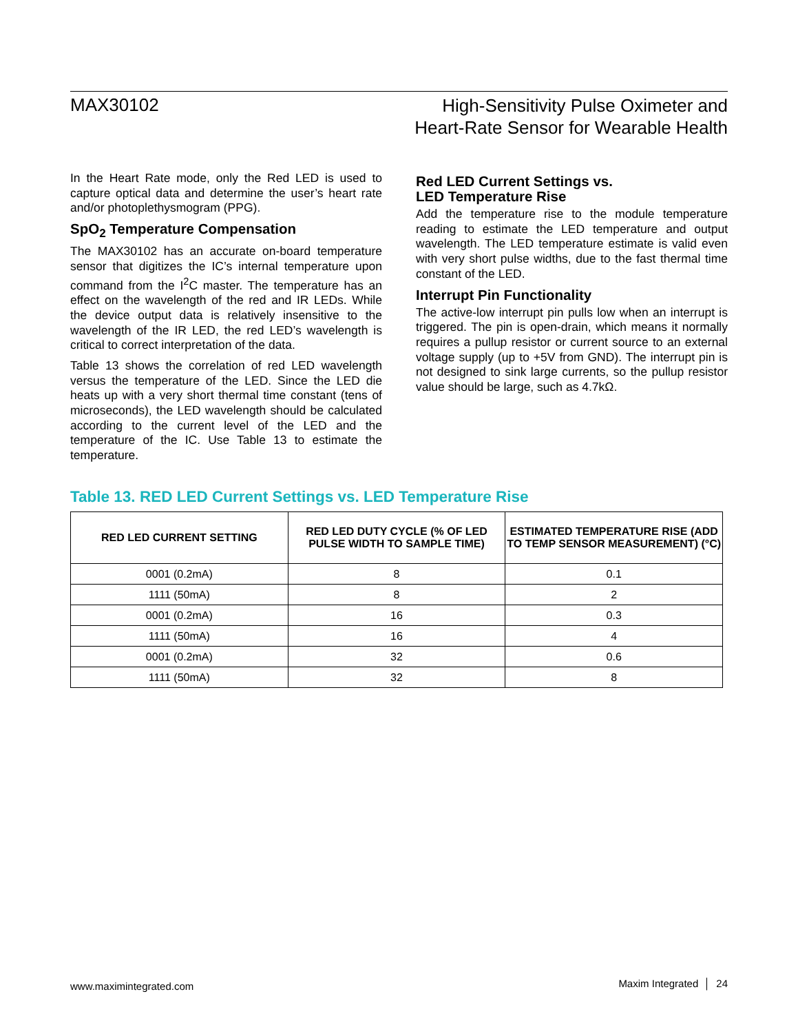MAX30102
High-Sensitivity Pulse Oximeter and
Heart-Rate Sensor for Wearable Health
In the Heart Rate mode, only the Red LED is used to capture optical data and determine the user’s heart rate and/or photoplethysmogram (PPG).
SpO<sub>2</sub> Temperature Compensation
The MAX30102 has an accurate on-board temperature sensor that digitizes the IC’s internal temperature upon command from the I<sup>2</sup>C master. The temperature has an effect on the wavelength of the red and IR LEDs. While the device output data is relatively insensitive to the wavelength of the IR LED, the red LED’s wavelength is critical to correct interpretation of the data.
Table 13 shows the correlation of red LED wavelength versus the temperature of the LED. Since the LED die heats up with a very short thermal time constant (tens of microseconds), the LED wavelength should be calculated according to the current level of the LED and the temperature of the IC. Use Table 13 to estimate the temperature.
Red LED Current Settings vs.
LED Temperature Rise
Add the temperature rise to the module temperature reading to estimate the LED temperature and output wavelength. The LED temperature estimate is valid even with very short pulse widths, due to the fast thermal time constant of the LED.
Interrupt Pin Functionality
The active-low interrupt pin pulls low when an interrupt is triggered. The pin is open-drain, which means it normally requires a pullup resistor or current source to an external voltage supply (up to +5V from GND). The interrupt pin is not designed to sink large currents, so the pullup resistor value should be large, such as 4.7kΩ.
Table 13. RED LED Current Settings vs. LED Temperature Rise
| RED LED CURRENT SETTING | RED LED DUTY CYCLE (% OF LED PULSE WIDTH TO SAMPLE TIME) | ESTIMATED TEMPERATURE RISE (ADD TO TEMP SENSOR MEASUREMENT) (°C) |
| --- | --- | --- |
| 0001 (0.2mA) | 8 | 0.1 |
| 1111 (50mA) | 8 | 2 |
| 0001 (0.2mA) | 16 | 0.3 |
| 1111 (50mA) | 16 | 4 |
| 0001 (0.2mA) | 32 | 0.6 |
| 1111 (50mA) | 32 | 8 |
www.maximintegrated.com Maxim Integrated │ 24